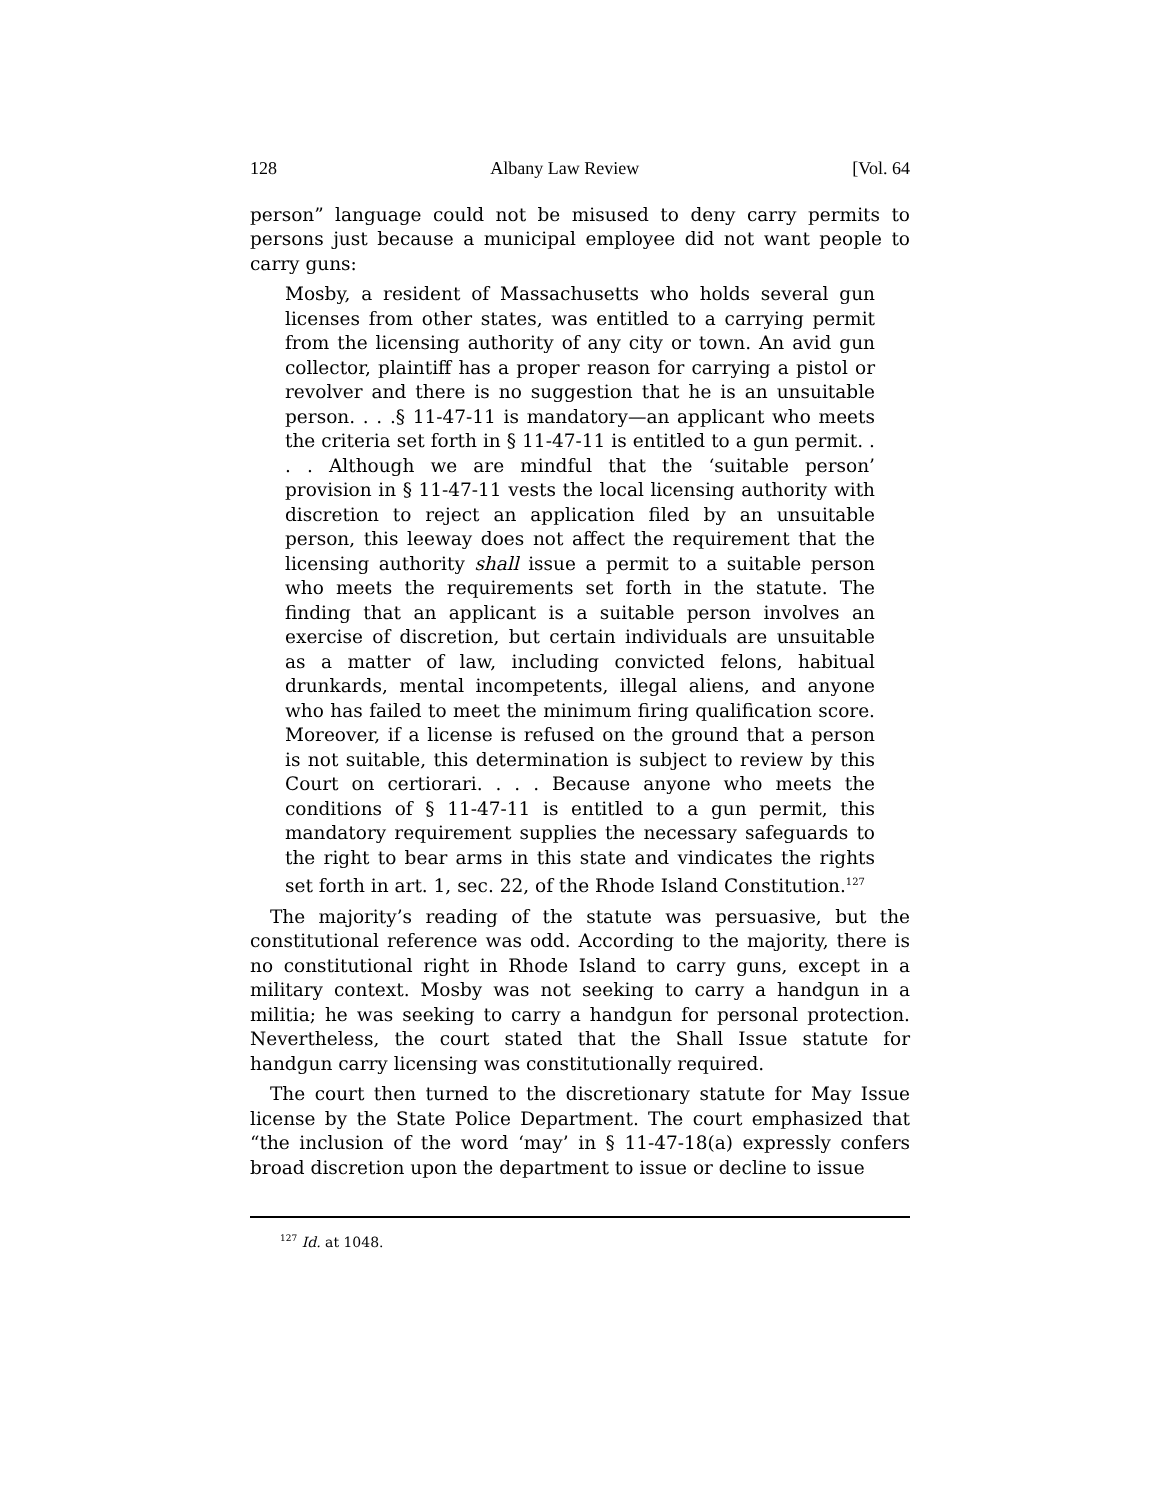128 Albany Law Review [Vol. 64
person” language could not be misused to deny carry permits to persons just because a municipal employee did not want people to carry guns:
Mosby, a resident of Massachusetts who holds several gun licenses from other states, was entitled to a carrying permit from the licensing authority of any city or town. An avid gun collector, plaintiff has a proper reason for carrying a pistol or revolver and there is no suggestion that he is an unsuitable person. . . .§ 11-47-11 is mandatory—an applicant who meets the criteria set forth in § 11-47-11 is entitled to a gun permit. . . . Although we are mindful that the ‘suitable person’ provision in § 11-47-11 vests the local licensing authority with discretion to reject an application filed by an unsuitable person, this leeway does not affect the requirement that the licensing authority shall issue a permit to a suitable person who meets the requirements set forth in the statute. The finding that an applicant is a suitable person involves an exercise of discretion, but certain individuals are unsuitable as a matter of law, including convicted felons, habitual drunkards, mental incompetents, illegal aliens, and anyone who has failed to meet the minimum firing qualification score. Moreover, if a license is refused on the ground that a person is not suitable, this determination is subject to review by this Court on certiorari. . . . Because anyone who meets the conditions of § 11-47-11 is entitled to a gun permit, this mandatory requirement supplies the necessary safeguards to the right to bear arms in this state and vindicates the rights set forth in art. 1, sec. 22, of the Rhode Island Constitution.<sup>127</sup>
The majority’s reading of the statute was persuasive, but the constitutional reference was odd. According to the majority, there is no constitutional right in Rhode Island to carry guns, except in a military context. Mosby was not seeking to carry a handgun in a militia; he was seeking to carry a handgun for personal protection. Nevertheless, the court stated that the Shall Issue statute for handgun carry licensing was constitutionally required.
The court then turned to the discretionary statute for May Issue license by the State Police Department. The court emphasized that “the inclusion of the word ‘may’ in § 11-47-18(a) expressly confers broad discretion upon the department to issue or decline to issue
<sup>127</sup> Id. at 1048.